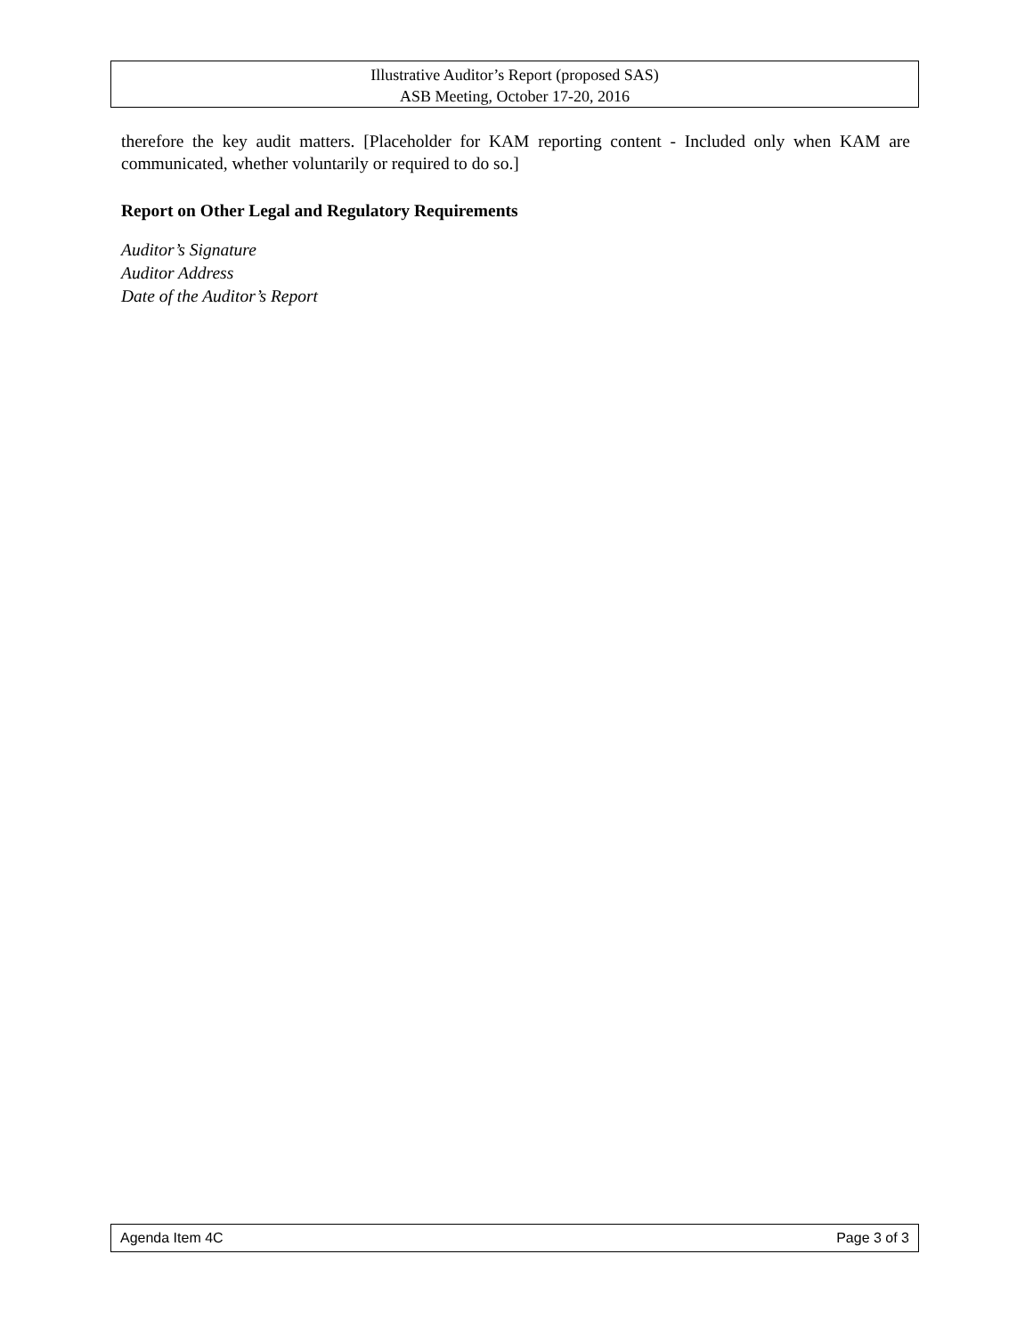Illustrative Auditor’s Report (proposed SAS)
ASB Meeting, October 17-20, 2016
therefore the key audit matters. [Placeholder for KAM reporting content - Included only when KAM are communicated, whether voluntarily or required to do so.]
Report on Other Legal and Regulatory Requirements
Auditor’s Signature
Auditor Address
Date of the Auditor’s Report
Agenda Item 4C Page 3 of 3